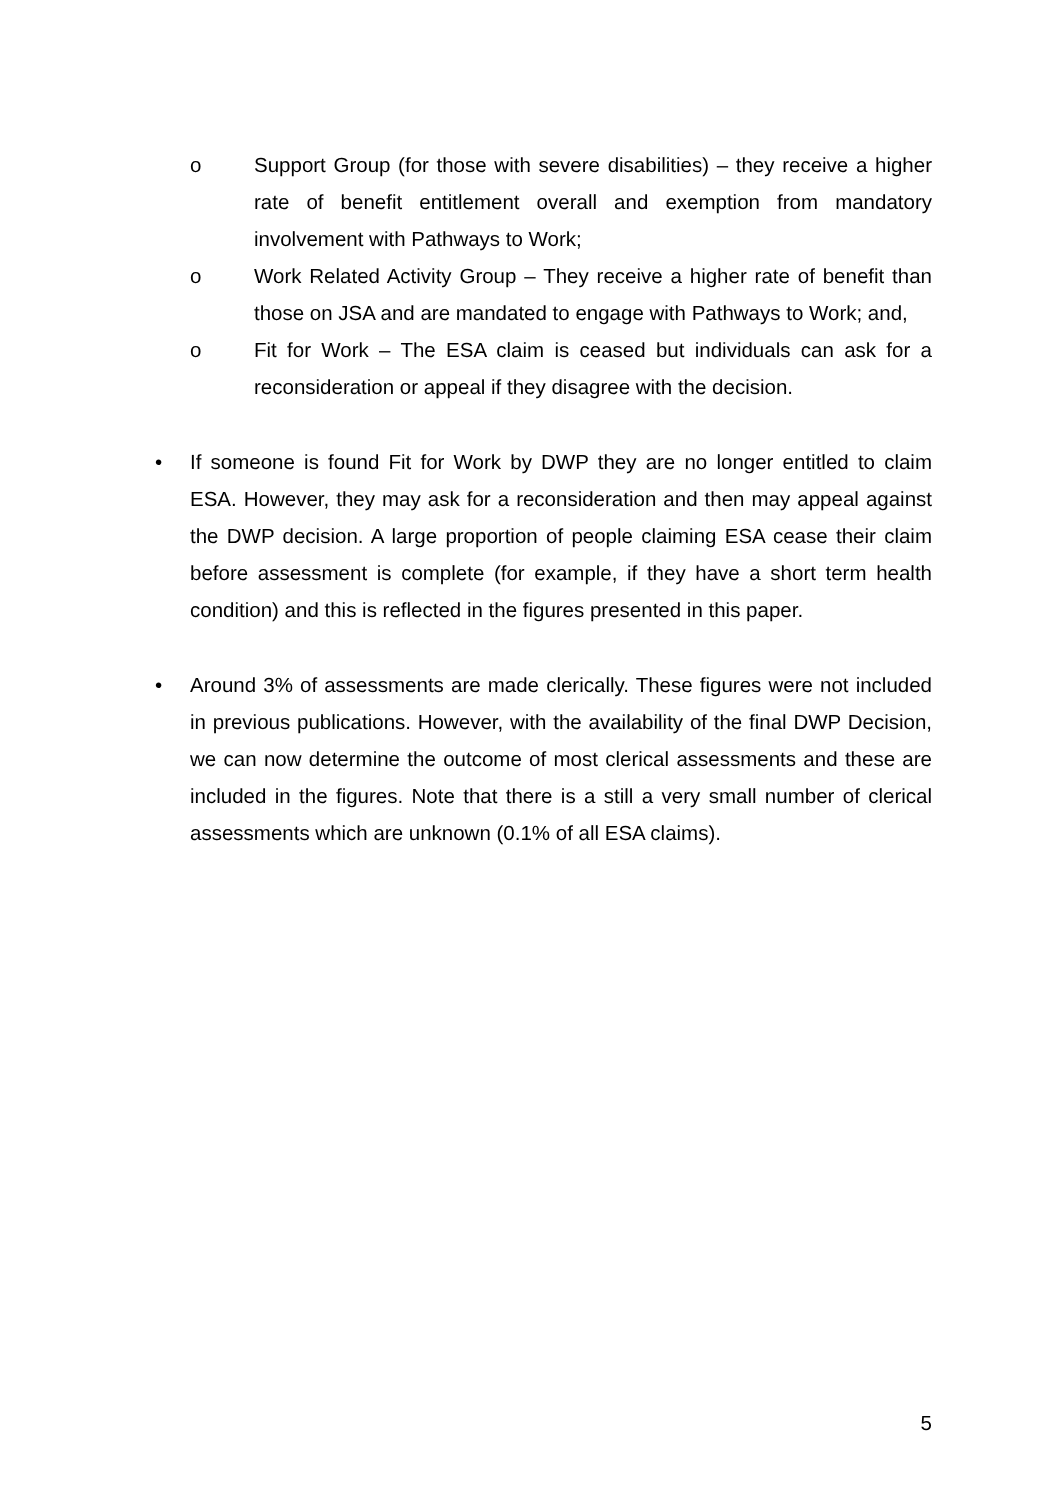o Support Group (for those with severe disabilities) – they receive a higher rate of benefit entitlement overall and exemption from mandatory involvement with Pathways to Work;
o Work Related Activity Group – They receive a higher rate of benefit than those on JSA and are mandated to engage with Pathways to Work; and,
o Fit for Work – The ESA claim is ceased but individuals can ask for a reconsideration or appeal if they disagree with the decision.
• If someone is found Fit for Work by DWP they are no longer entitled to claim ESA. However, they may ask for a reconsideration and then may appeal against the DWP decision. A large proportion of people claiming ESA cease their claim before assessment is complete (for example, if they have a short term health condition) and this is reflected in the figures presented in this paper.
• Around 3% of assessments are made clerically. These figures were not included in previous publications. However, with the availability of the final DWP Decision, we can now determine the outcome of most clerical assessments and these are included in the figures. Note that there is a still a very small number of clerical assessments which are unknown (0.1% of all ESA claims).
5